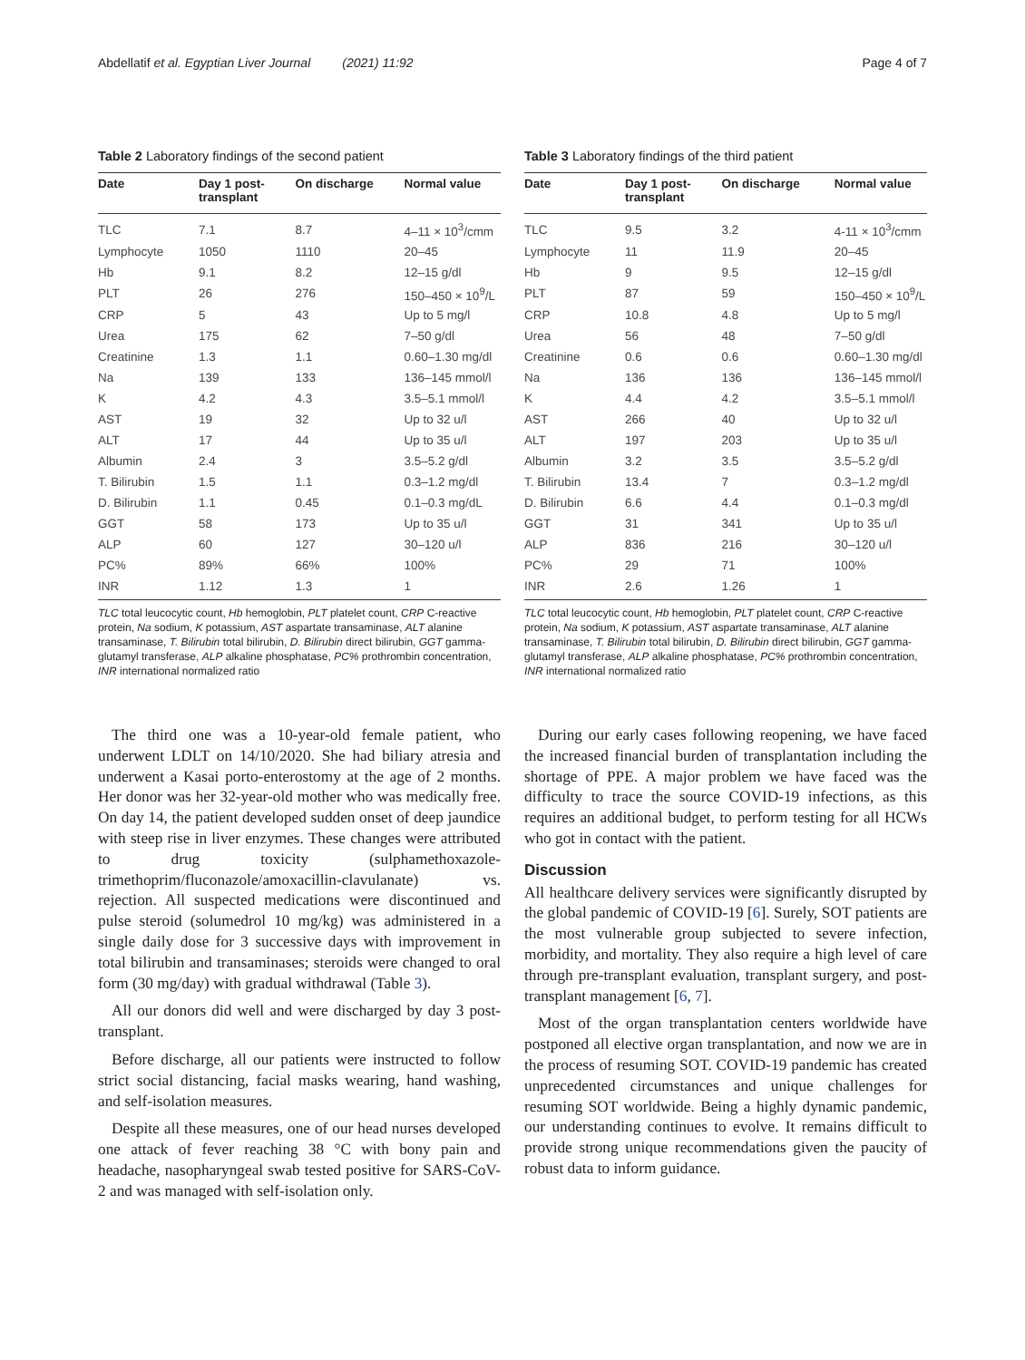Abdellatif et al. Egyptian Liver Journal (2021) 11:92 Page 4 of 7
Table 2 Laboratory findings of the second patient
| Date | Day 1 post-transplant | On discharge | Normal value |
| --- | --- | --- | --- |
| TLC | 7.1 | 8.7 | 4–11 × 10<sup>3</sup>/cmm |
| Lymphocyte | 1050 | 1110 | 20–45 |
| Hb | 9.1 | 8.2 | 12–15 g/dl |
| PLT | 26 | 276 | 150–450 × 10<sup>9</sup>/L |
| CRP | 5 | 43 | Up to 5 mg/l |
| Urea | 175 | 62 | 7–50 g/dl |
| Creatinine | 1.3 | 1.1 | 0.60–1.30 mg/dl |
| Na | 139 | 133 | 136–145 mmol/l |
| K | 4.2 | 4.3 | 3.5–5.1 mmol/l |
| AST | 19 | 32 | Up to 32 u/l |
| ALT | 17 | 44 | Up to 35 u/l |
| Albumin | 2.4 | 3 | 3.5–5.2 g/dl |
| T. Bilirubin | 1.5 | 1.1 | 0.3–1.2 mg/dl |
| D. Bilirubin | 1.1 | 0.45 | 0.1–0.3 mg/dL |
| GGT | 58 | 173 | Up to 35 u/l |
| ALP | 60 | 127 | 30–120 u/l |
| PC% | 89% | 66% | 100% |
| INR | 1.12 | 1.3 | 1 |
TLC total leucocytic count, Hb hemoglobin, PLT platelet count, CRP C-reactive protein, Na sodium, K potassium, AST aspartate transaminase, ALT alanine transaminase, T. Bilirubin total bilirubin, D. Bilirubin direct bilirubin, GGT gamma-glutamyl transferase, ALP alkaline phosphatase, PC% prothrombin concentration, INR international normalized ratio
Table 3 Laboratory findings of the third patient
| Date | Day 1 post-transplant | On discharge | Normal value |
| --- | --- | --- | --- |
| TLC | 9.5 | 3.2 | 4-11 × 10<sup>3</sup>/cmm |
| Lymphocyte | 11 | 11.9 | 20–45 |
| Hb | 9 | 9.5 | 12–15 g/dl |
| PLT | 87 | 59 | 150–450 × 10<sup>9</sup>/L |
| CRP | 10.8 | 4.8 | Up to 5 mg/l |
| Urea | 56 | 48 | 7–50 g/dl |
| Creatinine | 0.6 | 0.6 | 0.60–1.30 mg/dl |
| Na | 136 | 136 | 136–145 mmol/l |
| K | 4.4 | 4.2 | 3.5–5.1 mmol/l |
| AST | 266 | 40 | Up to 32 u/l |
| ALT | 197 | 203 | Up to 35 u/l |
| Albumin | 3.2 | 3.5 | 3.5–5.2 g/dl |
| T. Bilirubin | 13.4 | 7 | 0.3–1.2 mg/dl |
| D. Bilirubin | 6.6 | 4.4 | 0.1–0.3 mg/dl |
| GGT | 31 | 341 | Up to 35 u/l |
| ALP | 836 | 216 | 30–120 u/l |
| PC% | 29 | 71 | 100% |
| INR | 2.6 | 1.26 | 1 |
TLC total leucocytic count, Hb hemoglobin, PLT platelet count, CRP C-reactive protein, Na sodium, K potassium, AST aspartate transaminase, ALT alanine transaminase, T. Bilirubin total bilirubin, D. Bilirubin direct bilirubin, GGT gamma-glutamyl transferase, ALP alkaline phosphatase, PC% prothrombin concentration, INR international normalized ratio
The third one was a 10-year-old female patient, who underwent LDLT on 14/10/2020. She had biliary atresia and underwent a Kasai porto-enterostomy at the age of 2 months. Her donor was her 32-year-old mother who was medically free. On day 14, the patient developed sudden onset of deep jaundice with steep rise in liver enzymes. These changes were attributed to drug toxicity (sulphamethoxazole-trimethoprim/fluconazole/amoxacillin-clavulanate) vs. rejection. All suspected medications were discontinued and pulse steroid (solumedrol 10 mg/kg) was administered in a single daily dose for 3 successive days with improvement in total bilirubin and transaminases; steroids were changed to oral form (30 mg/day) with gradual withdrawal (Table 3).
All our donors did well and were discharged by day 3 post-transplant.
Before discharge, all our patients were instructed to follow strict social distancing, facial masks wearing, hand washing, and self-isolation measures.
Despite all these measures, one of our head nurses developed one attack of fever reaching 38 °C with bony pain and headache, nasopharyngeal swab tested positive for SARS-CoV-2 and was managed with self-isolation only.
During our early cases following reopening, we have faced the increased financial burden of transplantation including the shortage of PPE. A major problem we have faced was the difficulty to trace the source COVID-19 infections, as this requires an additional budget, to perform testing for all HCWs who got in contact with the patient.
Discussion
All healthcare delivery services were significantly disrupted by the global pandemic of COVID-19 [6]. Surely, SOT patients are the most vulnerable group subjected to severe infection, morbidity, and mortality. They also require a high level of care through pre-transplant evaluation, transplant surgery, and post-transplant management [6, 7].
Most of the organ transplantation centers worldwide have postponed all elective organ transplantation, and now we are in the process of resuming SOT. COVID-19 pandemic has created unprecedented circumstances and unique challenges for resuming SOT worldwide. Being a highly dynamic pandemic, our understanding continues to evolve. It remains difficult to provide strong unique recommendations given the paucity of robust data to inform guidance.